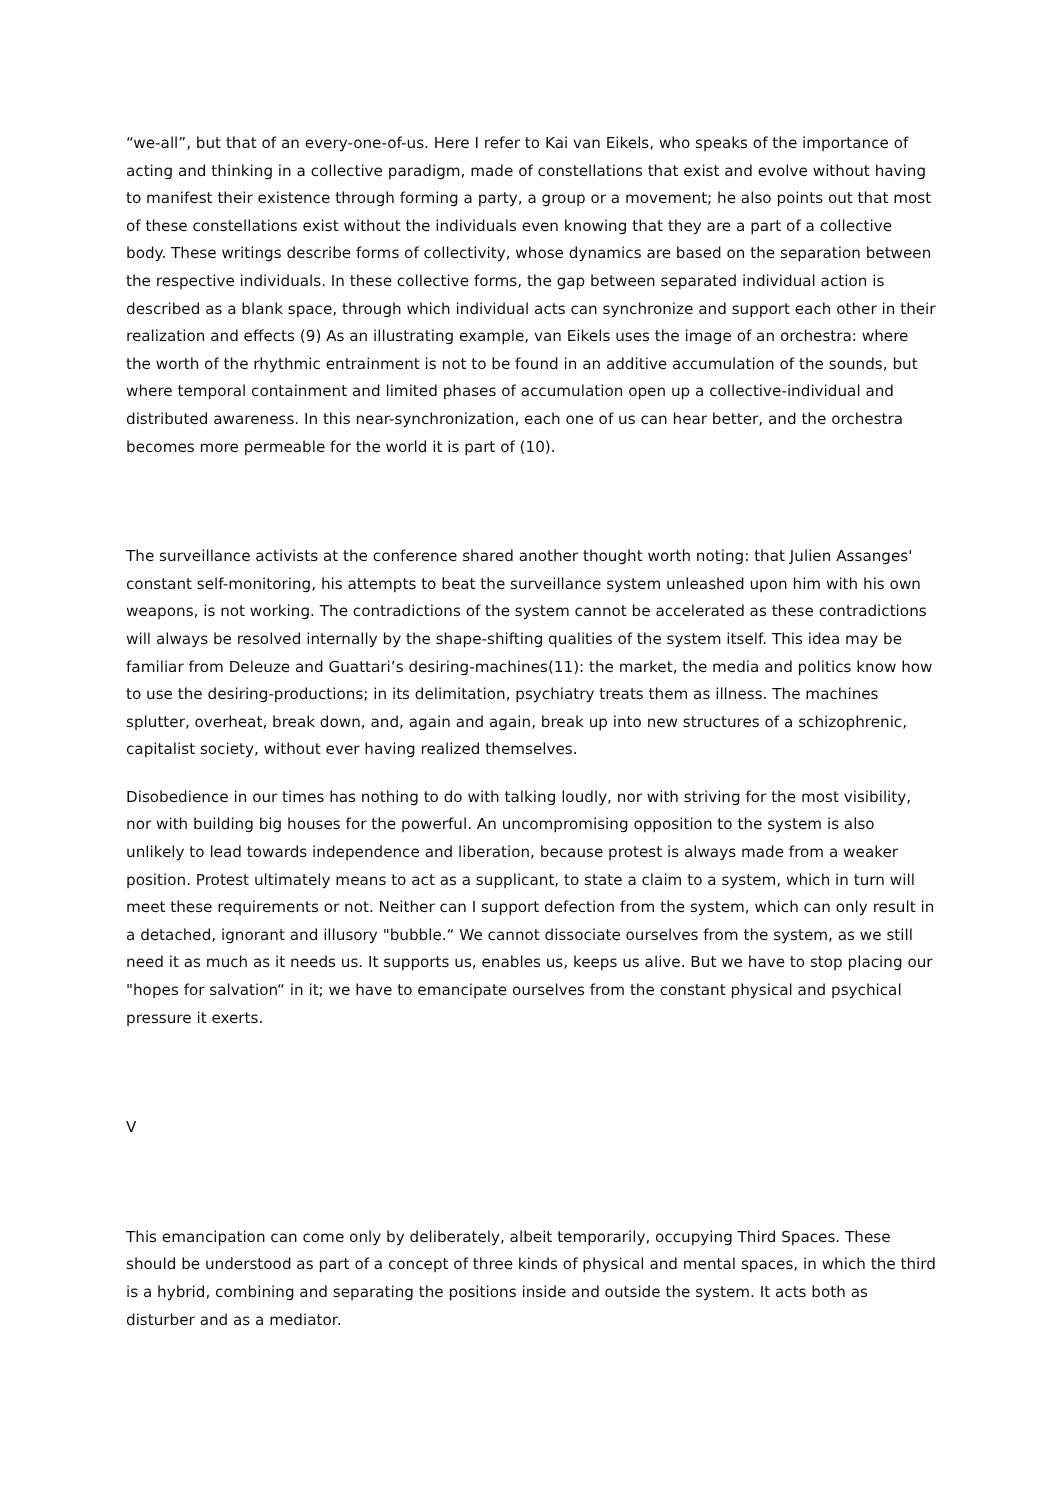“we-all”, but that of an every-one-of-us. Here I refer to Kai van Eikels, who speaks of the importance of acting and thinking in a collective paradigm, made of constellations that exist and evolve without having to manifest their existence through forming a party, a group or a movement; he also points out that most of these constellations exist without the individuals even knowing that they are a part of a collective body. These writings describe forms of collectivity, whose dynamics are based on the separation between the respective individuals. In these collective forms, the gap between separated individual action is described as a blank space, through which individual acts can synchronize and support each other in their realization and effects (9) As an illustrating example, van Eikels uses the image of an orchestra: where the worth of the rhythmic entrainment is not to be found in an additive accumulation of the sounds, but where temporal containment and limited phases of accumulation open up a collective-individual and distributed awareness. In this near-synchronization, each one of us can hear better, and the orchestra becomes more permeable for the world it is part of (10).
The surveillance activists at the conference shared another thought worth noting: that Julien Assanges' constant self-monitoring, his attempts to beat the surveillance system unleashed upon him with his own weapons, is not working. The contradictions of the system cannot be accelerated as these contradictions will always be resolved internally by the shape-shifting qualities of the system itself. This idea may be familiar from Deleuze and Guattari’s desiring-machines(11): the market, the media and politics know how to use the desiring-productions; in its delimitation, psychiatry treats them as illness. The machines splutter, overheat, break down, and, again and again, break up into new structures of a schizophrenic, capitalist society, without ever having realized themselves.
Disobedience in our times has nothing to do with talking loudly, nor with striving for the most visibility, nor with building big houses for the powerful. An uncompromising opposition to the system is also unlikely to lead towards independence and liberation, because protest is always made from a weaker position. Protest ultimately means to act as a supplicant, to state a claim to a system, which in turn will meet these requirements or not. Neither can I support defection from the system, which can only result in a detached, ignorant and illusory "bubble.“ We cannot dissociate ourselves from the system, as we still need it as much as it needs us. It supports us, enables us, keeps us alive. But we have to stop placing our "hopes for salvation“ in it; we have to emancipate ourselves from the constant physical and psychical pressure it exerts.
V
This emancipation can come only by deliberately, albeit temporarily, occupying Third Spaces. These should be understood as part of a concept of three kinds of physical and mental spaces, in which the third is a hybrid, combining and separating the positions inside and outside the system. It acts both as disturber and as a mediator.